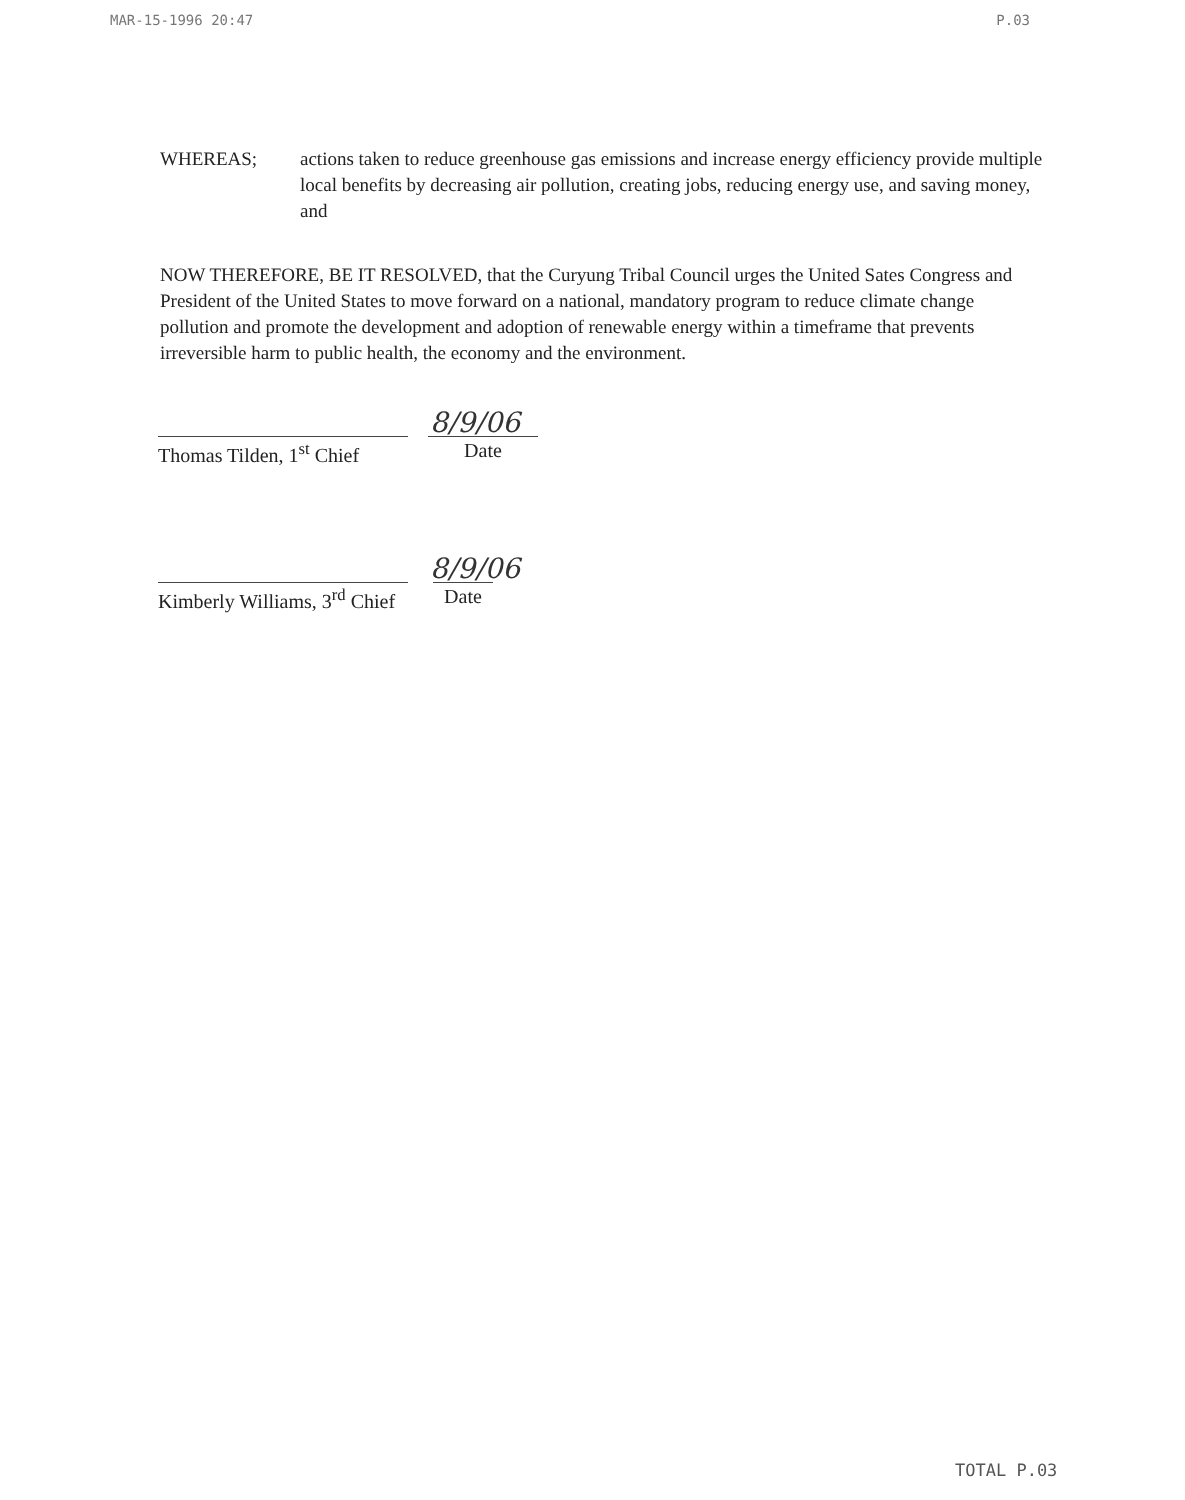MAR-15-1996 20:47 P.03
WHEREAS; actions taken to reduce greenhouse gas emissions and increase energy efficiency provide multiple local benefits by decreasing air pollution, creating jobs, reducing energy use, and saving money, and
NOW THEREFORE, BE IT RESOLVED, that the Curyung Tribal Council urges the United Sates Congress and President of the United States to move forward on a national, mandatory program to reduce climate change pollution and promote the development and adoption of renewable energy within a timeframe that prevents irreversible harm to public health, the economy and the environment.
8/9/06
Thomas Tilden, 1<sup>st</sup> Chief
Date
8/9/06
Kimberly Williams, 3<sup>rd</sup> Chief
Date
TOTAL P.03